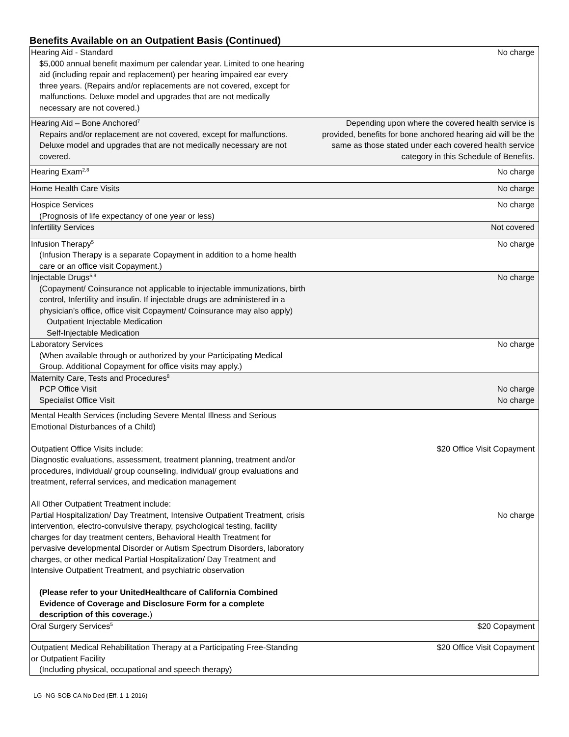Benefits Available on an Outpatient Basis (Continued)
| Hearing Aid - Standard $5,000 annual benefit maximum per calendar year. Limited to one hearing aid (including repair and replacement) per hearing impaired ear every three years. (Repairs and/or replacements are not covered, except for malfunctions. Deluxe model and upgrades that are not medically necessary are not covered.) | No charge |
| Hearing Aid – Bone Anchored<sup>7</sup> Repairs and/or replacement are not covered, except for malfunctions. Deluxe model and upgrades that are not medically necessary are not covered. | Depending upon where the covered health service is provided, benefits for bone anchored hearing aid will be the same as those stated under each covered health service category in this Schedule of Benefits. |
| Hearing Exam<sup>2,8</sup> | No charge |
| Home Health Care Visits | No charge |
| Hospice Services (Prognosis of life expectancy of one year or less) | No charge |
| Infertility Services | Not covered |
| Infusion Therapy<sup>5</sup> (Infusion Therapy is a separate Copayment in addition to a home health care or an office visit Copayment.) | No charge |
| Injectable Drugs<sup>5,9</sup> (Copayment/ Coinsurance not applicable to injectable immunizations, birth control, Infertility and insulin. If injectable drugs are administered in a physician’s office, office visit Copayment/ Coinsurance may also apply) Outpatient Injectable Medication Self-Injectable Medication | No charge |
| Laboratory Services (When available through or authorized by your Participating Medical Group. Additional Copayment for office visits may apply.) | No charge |
| Maternity Care, Tests and Procedures<sup>8</sup> PCP Office Visit Specialist Office Visit | No charge No charge |
| Mental Health Services (including Severe Mental Illness and Serious Emotional Disturbances of a Child) Outpatient Office Visits include: Diagnostic evaluations, assessment, treatment planning, treatment and/or procedures, individual/ group counseling, individual/ group evaluations and treatment, referral services, and medication management All Other Outpatient Treatment include: Partial Hospitalization/ Day Treatment, Intensive Outpatient Treatment, crisis intervention, electro-convulsive therapy, psychological testing, facility charges for day treatment centers, Behavioral Health Treatment for pervasive developmental Disorder or Autism Spectrum Disorders, laboratory charges, or other medical Partial Hospitalization/ Day Treatment and Intensive Outpatient Treatment, and psychiatric observation (Please refer to your UnitedHealthcare of California Combined Evidence of Coverage and Disclosure Form for a complete description of this coverage. ) | $20 Office Visit Copayment No charge |
| Oral Surgery Services<sup>5</sup> | $20 Copayment |
| Outpatient Medical Rehabilitation Therapy at a Participating Free-Standing or Outpatient Facility (Including physical, occupational and speech therapy) | $20 Office Visit Copayment |
LG -NG-SOB CA No Ded (Eff. 1-1-2016)